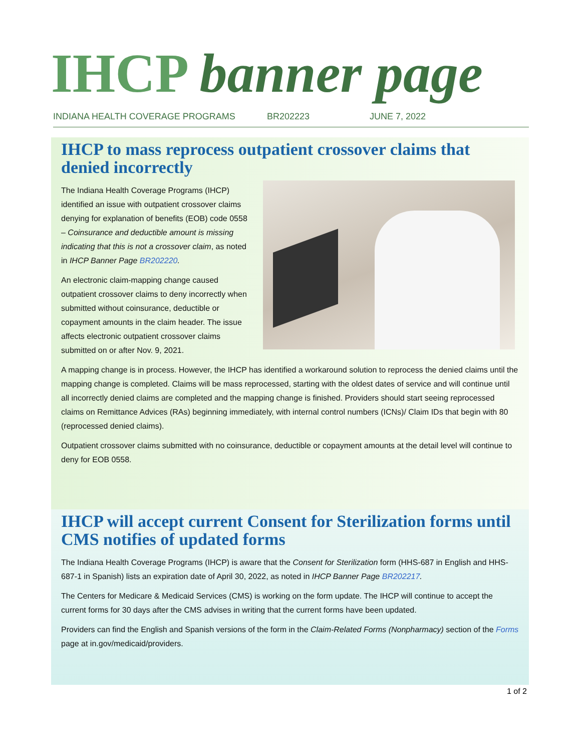IHCP banner page
INDIANA HEALTH COVERAGE PROGRAMS BR202223 JUNE 7, 2022
IHCP to mass reprocess outpatient crossover claims that denied incorrectly
The Indiana Health Coverage Programs (IHCP) identified an issue with outpatient crossover claims denying for explanation of benefits (EOB) code 0558 – Coinsurance and deductible amount is missing indicating that this is not a crossover claim, as noted in IHCP Banner Page BR202220.
An electronic claim-mapping change caused outpatient crossover claims to deny incorrectly when submitted without coinsurance, deductible or copayment amounts in the claim header. The issue affects electronic outpatient crossover claims submitted on or after Nov. 9, 2021.
A mapping change is in process. However, the IHCP has identified a workaround solution to reprocess the denied claims until the mapping change is completed. Claims will be mass reprocessed, starting with the oldest dates of service and will continue until all incorrectly denied claims are completed and the mapping change is finished. Providers should start seeing reprocessed claims on Remittance Advices (RAs) beginning immediately, with internal control numbers (ICNs)/ Claim IDs that begin with 80 (reprocessed denied claims).
Outpatient crossover claims submitted with no coinsurance, deductible or copayment amounts at the detail level will continue to deny for EOB 0558.
IHCP will accept current Consent for Sterilization forms until CMS notifies of updated forms
The Indiana Health Coverage Programs (IHCP) is aware that the Consent for Sterilization form (HHS-687 in English and HHS-687-1 in Spanish) lists an expiration date of April 30, 2022, as noted in IHCP Banner Page BR202217.
The Centers for Medicare & Medicaid Services (CMS) is working on the form update. The IHCP will continue to accept the current forms for 30 days after the CMS advises in writing that the current forms have been updated.
Providers can find the English and Spanish versions of the form in the Claim-Related Forms (Nonpharmacy) section of the Forms page at in.gov/medicaid/providers.
1 of 2